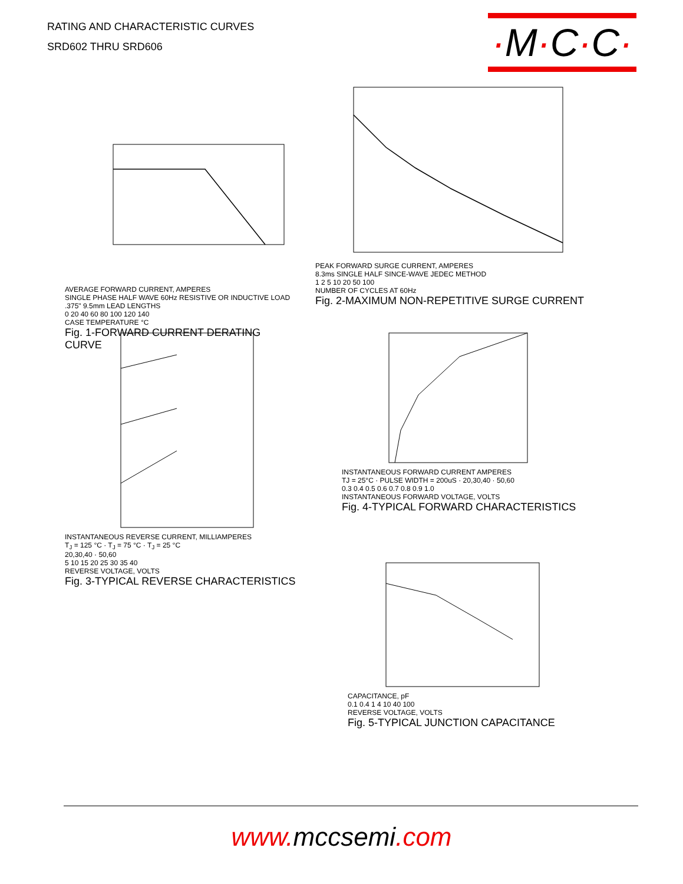RATING AND CHARACTERISTIC CURVES
SRD602 THRU SRD606
·M·C·C·
AVERAGE FORWARD CURRENT, AMPERES
SINGLE PHASE HALF WAVE 60Hz RESISTIVE OR INDUCTIVE LOAD .375" 9.5mm LEAD LENGTHS
0 20 40 60 80 100 120 140
CASE TEMPERATURE °C
Fig. 1-FORWARD CURRENT DERATING CURVE
PEAK FORWARD SURGE CURRENT, AMPERES
8.3ms SINGLE HALF SINCE-WAVE JEDEC METHOD
1 2 5 10 20 50 100
NUMBER OF CYCLES AT 60Hz
Fig. 2-MAXIMUM NON-REPETITIVE SURGE CURRENT
INSTANTANEOUS REVERSE CURRENT, MILLIAMPERES
T<sub>J</sub> = 125 °C · T<sub>J</sub> = 75 °C · T<sub>J</sub> = 25 °C
20,30,40 · 50,60
5 10 15 20 25 30 35 40
REVERSE VOLTAGE, VOLTS
Fig. 3-TYPICAL REVERSE CHARACTERISTICS
INSTANTANEOUS FORWARD CURRENT AMPERES
TJ = 25°C · PULSE WIDTH = 200uS · 20,30,40 · 50,60
0.3 0.4 0.5 0.6 0.7 0.8 0.9 1.0
INSTANTANEOUS FORWARD VOLTAGE, VOLTS
Fig. 4-TYPICAL FORWARD CHARACTERISTICS
CAPACITANCE, pF
0.1 0.4 1 4 10 40 100
REVERSE VOLTAGE, VOLTS
Fig. 5-TYPICAL JUNCTION CAPACITANCE
www. mccsemi.com